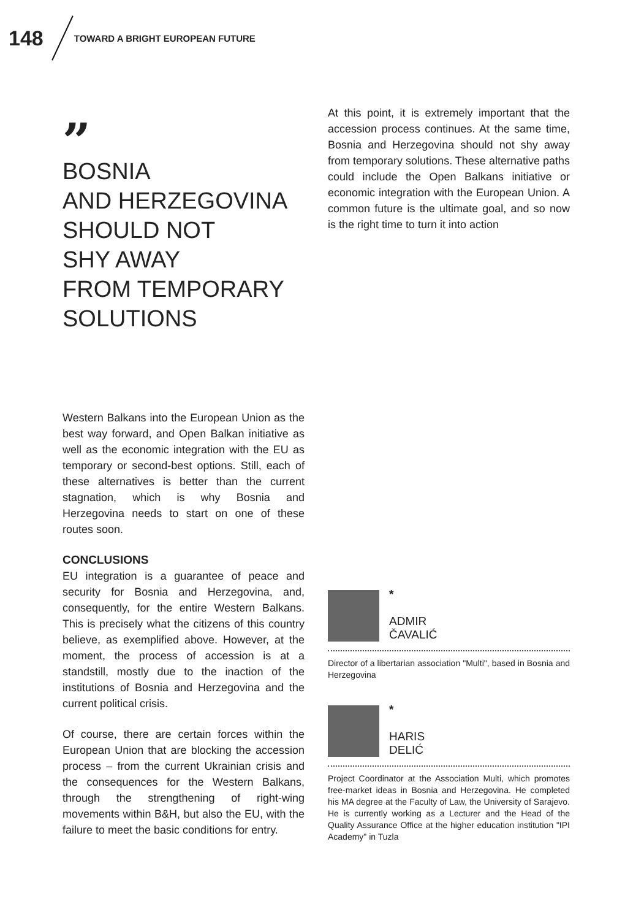148 TOWARD A BRIGHT EUROPEAN FUTURE
”
BOSNIA
AND HERZEGOVINA
SHOULD NOT
SHY AWAY
FROM TEMPORARY
SOLUTIONS
At this point, it is extremely important that the accession process continues. At the same time, Bosnia and Herzegovina should not shy away from temporary solutions. These alternative paths could include the Open Balkans initiative or economic integration with the European Union. A common future is the ultimate goal, and so now is the right time to turn it into action
Western Balkans into the European Union as the best way forward, and Open Balkan initiative as well as the economic integration with the EU as temporary or second-best options. Still, each of these alternatives is better than the current stagnation, which is why Bosnia and Herzegovina needs to start on one of these routes soon.
CONCLUSIONS
EU integration is a guarantee of peace and security for Bosnia and Herzegovina, and, consequently, for the entire Western Balkans. This is precisely what the citizens of this country believe, as exemplified above. However, at the moment, the process of accession is at a standstill, mostly due to the inaction of the institutions of Bosnia and Herzegovina and the current political crisis.
Of course, there are certain forces within the European Union that are blocking the accession process – from the current Ukrainian crisis and the consequences for the Western Balkans, through the strengthening of right-wing movements within B&H, but also the EU, with the failure to meet the basic conditions for entry.
*
ADMIR
ČAVALIĆ
Director of a libertarian association "Multi", based in Bosnia and Herzegovina
*
HARIS
DELIĆ
Project Coordinator at the Association Multi, which promotes free-market ideas in Bosnia and Herzegovina. He completed his MA degree at the Faculty of Law, the University of Sarajevo. He is currently working as a Lecturer and the Head of the Quality Assurance Office at the higher education institution "IPI Academy" in Tuzla